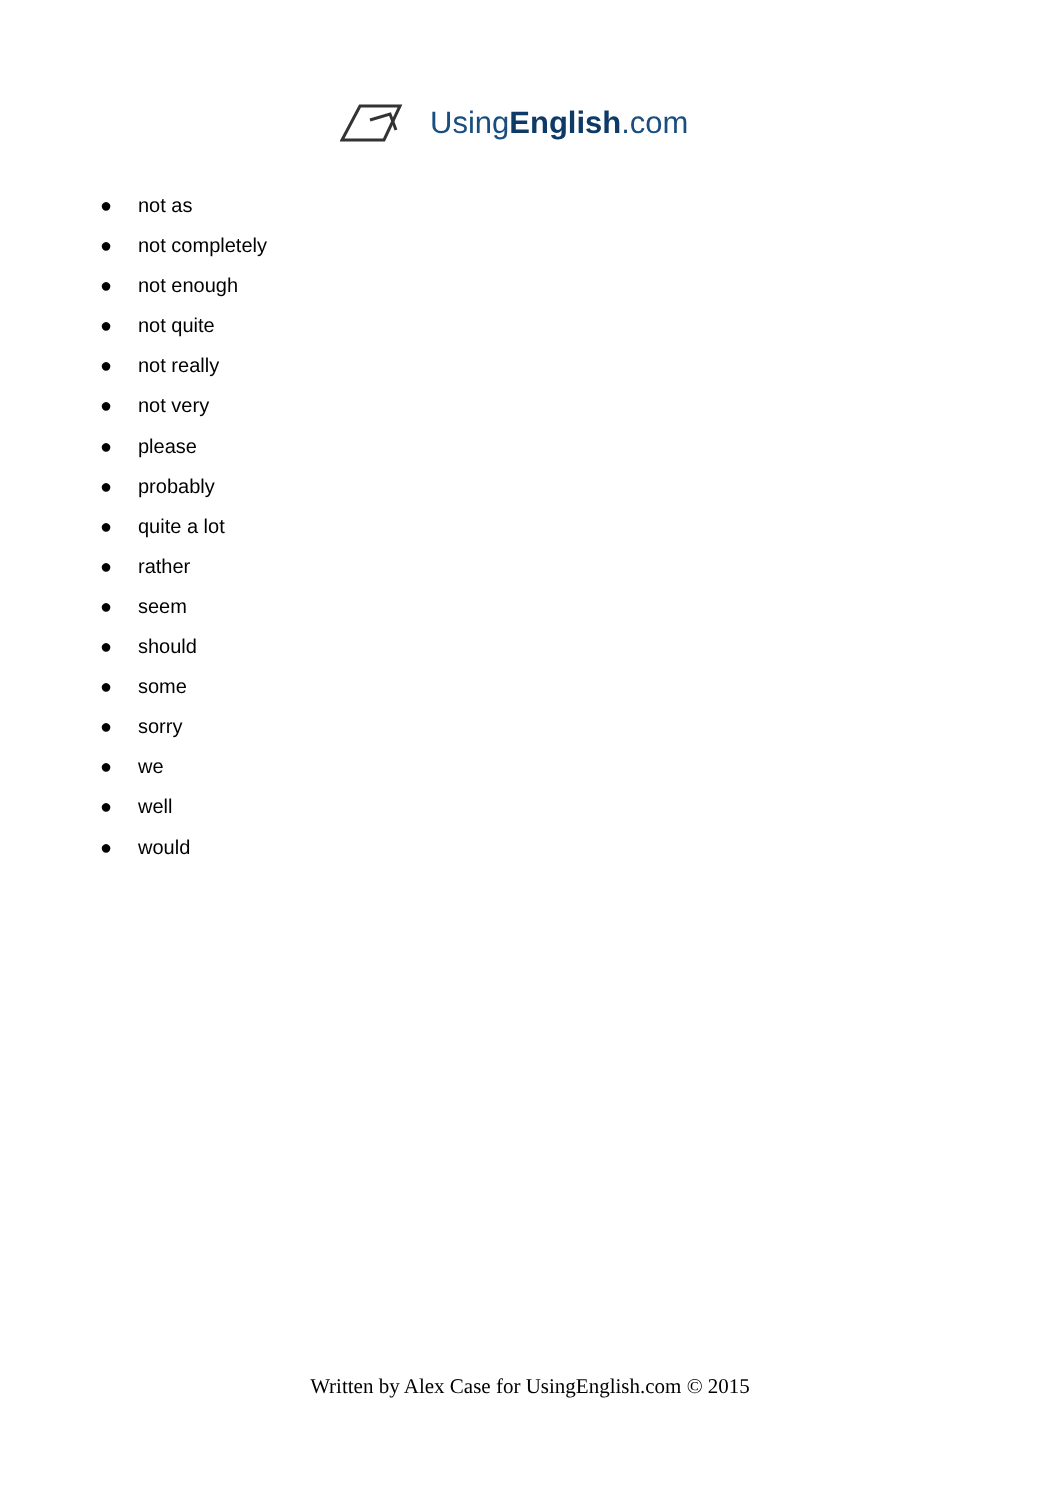UsingEnglish.com
● not as
● not completely
● not enough
● not quite
● not really
● not very
● please
● probably
● quite a lot
● rather
● seem
● should
● some
● sorry
● we
● well
● would
Written by Alex Case for UsingEnglish.com © 2015